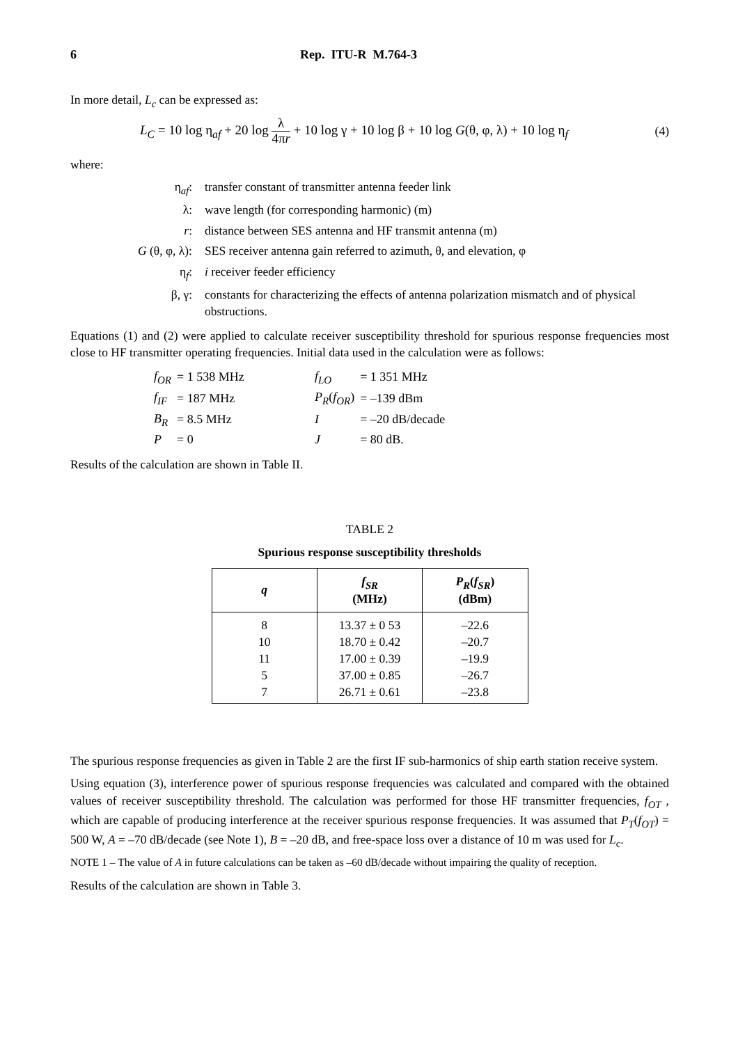6 Rep. ITU-R M.764-3
In more detail, L<sub>c</sub> can be expressed as:
L<sub>C</sub> = 10 log η<sub>af</sub> + 20 log λ 4πr + 10 log γ + 10 log β + 10 log G(θ, φ, λ) + 10 log η<sub>f</sub> (4)
where:
η<sub>af</sub>: transfer constant of transmitter antenna feeder link
λ: wave length (for corresponding harmonic) (m)
r: distance between SES antenna and HF transmit antenna (m)
G (θ, φ, λ): SES receiver antenna gain referred to azimuth, θ, and elevation, φ
η<sub>f</sub>: i receiver feeder efficiency
β, γ: constants for characterizing the effects of antenna polarization mismatch and of physical obstructions.
Equations (1) and (2) were applied to calculate receiver susceptibility threshold for spurious response frequencies most close to HF transmitter operating frequencies. Initial data used in the calculation were as follows:
| f<sub>OR</sub> | = 1 538 MHz | f<sub>LO</sub> | = 1 351 MHz |
| f<sub>IF</sub> | = 187 MHz | P<sub>R</sub> ( f<sub>OR</sub> ) | = –139 dBm |
| B<sub>R</sub> | = 8.5 MHz | I | = –20 dB/decade |
| P | = 0 | J | = 80 dB. |
Results of the calculation are shown in Table II.
TABLE 2
Spurious response susceptibility thresholds
| q | f<sub>SR</sub> (MHz) | P<sub>R</sub> ( f<sub>SR</sub> ) (dBm) |
| --- | --- | --- |
| 8 | 13.37 ± 0 53 | –22.6 |
| 10 | 18.70 ± 0.42 | –20.7 |
| 11 | 17.00 ± 0.39 | –19.9 |
| 5 | 37.00 ± 0.85 | –26.7 |
| 7 | 26.71 ± 0.61 | –23.8 |
The spurious response frequencies as given in Table 2 are the first IF sub-harmonics of ship earth station receive system.
Using equation (3), interference power of spurious response frequencies was calculated and compared with the obtained values of receiver susceptibility threshold. The calculation was performed for those HF transmitter frequencies, f<sub>OT</sub> , which are capable of producing interference at the receiver spurious response frequencies. It was assumed that P<sub>T</sub>(f<sub>OT</sub>) = 500 W, A = –70 dB/decade (see Note 1), B = –20 dB, and free-space loss over a distance of 10 m was used for L<sub>c</sub>.
NOTE 1 – The value of A in future calculations can be taken as –60 dB/decade without impairing the quality of reception.
Results of the calculation are shown in Table 3.